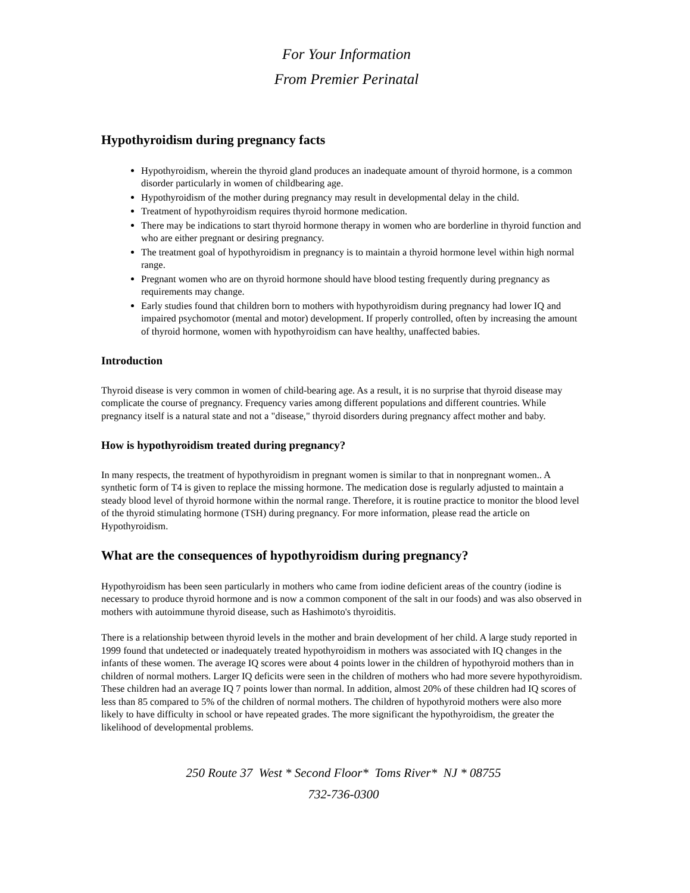For Your Information
From Premier Perinatal
Hypothyroidism during pregnancy facts
Hypothyroidism, wherein the thyroid gland produces an inadequate amount of thyroid hormone, is a common disorder particularly in women of childbearing age.
Hypothyroidism of the mother during pregnancy may result in developmental delay in the child.
Treatment of hypothyroidism requires thyroid hormone medication.
There may be indications to start thyroid hormone therapy in women who are borderline in thyroid function and who are either pregnant or desiring pregnancy.
The treatment goal of hypothyroidism in pregnancy is to maintain a thyroid hormone level within high normal range.
Pregnant women who are on thyroid hormone should have blood testing frequently during pregnancy as requirements may change.
Early studies found that children born to mothers with hypothyroidism during pregnancy had lower IQ and impaired psychomotor (mental and motor) development. If properly controlled, often by increasing the amount of thyroid hormone, women with hypothyroidism can have healthy, unaffected babies.
Introduction
Thyroid disease is very common in women of child-bearing age. As a result, it is no surprise that thyroid disease may complicate the course of pregnancy. Frequency varies among different populations and different countries. While pregnancy itself is a natural state and not a "disease," thyroid disorders during pregnancy affect mother and baby.
How is hypothyroidism treated during pregnancy?
In many respects, the treatment of hypothyroidism in pregnant women is similar to that in nonpregnant women.. A synthetic form of T4 is given to replace the missing hormone. The medication dose is regularly adjusted to maintain a steady blood level of thyroid hormone within the normal range. Therefore, it is routine practice to monitor the blood level of the thyroid stimulating hormone (TSH) during pregnancy. For more information, please read the article on Hypothyroidism.
What are the consequences of hypothyroidism during pregnancy?
Hypothyroidism has been seen particularly in mothers who came from iodine deficient areas of the country (iodine is necessary to produce thyroid hormone and is now a common component of the salt in our foods) and was also observed in mothers with autoimmune thyroid disease, such as Hashimoto's thyroiditis.
There is a relationship between thyroid levels in the mother and brain development of her child. A large study reported in 1999 found that undetected or inadequately treated hypothyroidism in mothers was associated with IQ changes in the infants of these women. The average IQ scores were about 4 points lower in the children of hypothyroid mothers than in children of normal mothers. Larger IQ deficits were seen in the children of mothers who had more severe hypothyroidism. These children had an average IQ 7 points lower than normal. In addition, almost 20% of these children had IQ scores of less than 85 compared to 5% of the children of normal mothers. The children of hypothyroid mothers were also more likely to have difficulty in school or have repeated grades. The more significant the hypothyroidism, the greater the likelihood of developmental problems.
250 Route 37 West * Second Floor* Toms River* NJ * 08755
732-736-0300